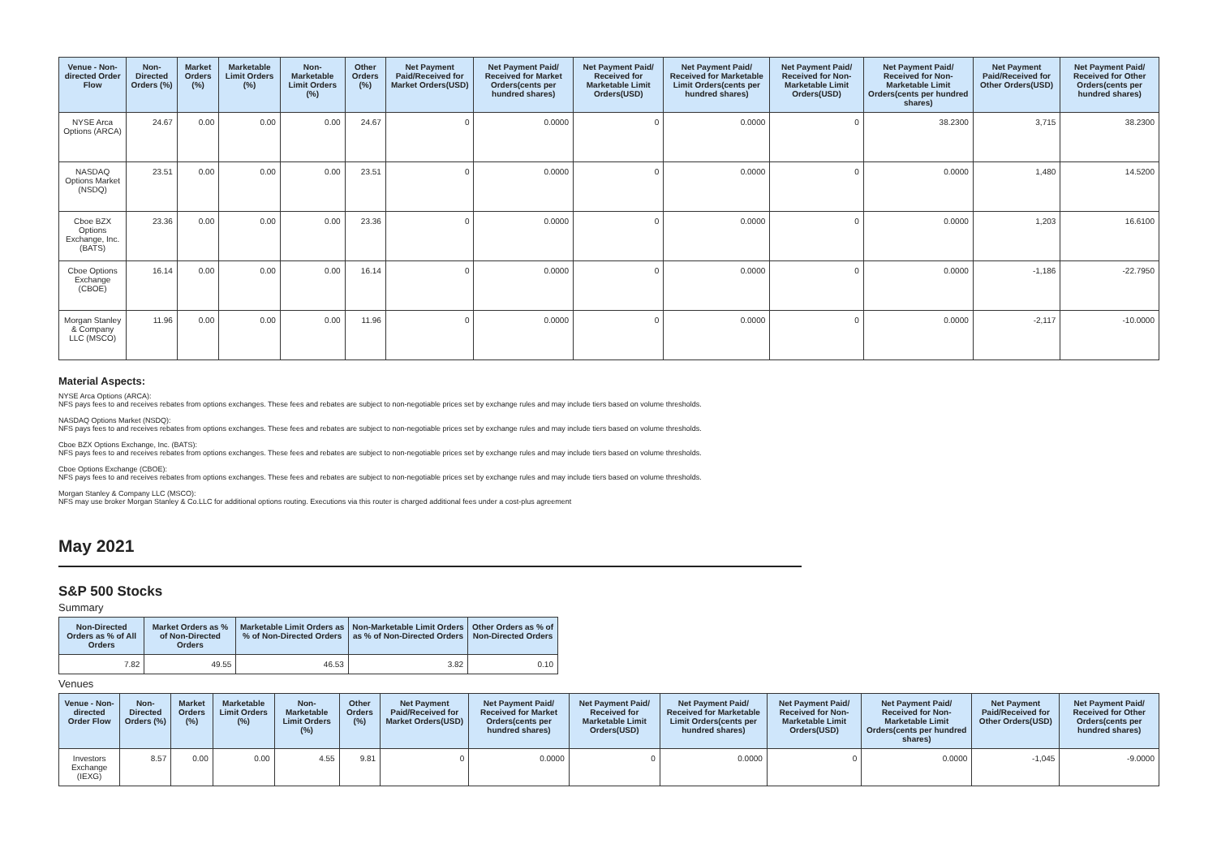| Venue - Non-directed Order Flow | Non-Directed Orders (%) | Market Orders (%) | Marketable Limit Orders (%) | Non-Marketable Limit Orders (%) | Other Orders (%) | Net Payment Paid/Received for Market Orders(USD) | Net Payment Paid/ Received for Market Orders(cents per hundred shares) | Net Payment Paid/ Received for Marketable Limit Orders(USD) | Net Payment Paid/ Received for Marketable Limit Orders(cents per hundred shares) | Net Payment Paid/ Received for Non-Marketable Limit Orders(USD) | Net Payment Paid/ Received for Non-Marketable Limit Orders(cents per hundred shares) | Net Payment Paid/Received for Other Orders(USD) | Net Payment Paid/ Received for Other Orders(cents per hundred shares) |
| --- | --- | --- | --- | --- | --- | --- | --- | --- | --- | --- | --- | --- | --- |
| NYSE Arca Options (ARCA) | 24.67 | 0.00 | 0.00 | 0.00 | 24.67 | 0 | 0.0000 | 0 | 0.0000 | 0 | 38.2300 | 3,715 | 38.2300 |
| NASDAQ Options Market (NSDQ) | 23.51 | 0.00 | 0.00 | 0.00 | 23.51 | 0 | 0.0000 | 0 | 0.0000 | 0 | 0.0000 | 1,480 | 14.5200 |
| Cboe BZX Options Exchange, Inc. (BATS) | 23.36 | 0.00 | 0.00 | 0.00 | 23.36 | 0 | 0.0000 | 0 | 0.0000 | 0 | 0.0000 | 1,203 | 16.6100 |
| Cboe Options Exchange (CBOE) | 16.14 | 0.00 | 0.00 | 0.00 | 16.14 | 0 | 0.0000 | 0 | 0.0000 | 0 | 0.0000 | -1,186 | -22.7950 |
| Morgan Stanley & Company LLC (MSCO) | 11.96 | 0.00 | 0.00 | 0.00 | 11.96 | 0 | 0.0000 | 0 | 0.0000 | 0 | 0.0000 | -2,117 | -10.0000 |
Material Aspects:
NYSE Arca Options (ARCA):
NFS pays fees to and receives rebates from options exchanges. These fees and rebates are subject to non-negotiable prices set by exchange rules and may include tiers based on volume thresholds.
NASDAQ Options Market (NSDQ):
NFS pays fees to and receives rebates from options exchanges. These fees and rebates are subject to non-negotiable prices set by exchange rules and may include tiers based on volume thresholds.
Cboe BZX Options Exchange, Inc. (BATS):
NFS pays fees to and receives rebates from options exchanges. These fees and rebates are subject to non-negotiable prices set by exchange rules and may include tiers based on volume thresholds.
Cboe Options Exchange (CBOE):
NFS pays fees to and receives rebates from options exchanges. These fees and rebates are subject to non-negotiable prices set by exchange rules and may include tiers based on volume thresholds.
Morgan Stanley & Company LLC (MSCO):
NFS may use broker Morgan Stanley & Co.LLC for additional options routing. Executions via this router is charged additional fees under a cost-plus agreement
May 2021
S&P 500 Stocks
Summary
| Non-Directed Orders as % of All Orders | Market Orders as % of Non-Directed Orders | Marketable Limit Orders as % of Non-Directed Orders | Non-Marketable Limit Orders as % of Non-Directed Orders | Other Orders as % of Non-Directed Orders |
| --- | --- | --- | --- | --- |
| 7.82 | 49.55 | 46.53 | 3.82 | 0.10 |
Venues
| Venue - Non-directed Order Flow | Non-Directed Orders (%) | Market Orders (%) | Marketable Limit Orders (%) | Non-Marketable Limit Orders (%) | Other Orders (%) | Net Payment Paid/Received for Market Orders(USD) | Net Payment Paid/ Received for Market Orders(cents per hundred shares) | Net Payment Paid/ Received for Marketable Limit Orders(USD) | Net Payment Paid/ Received for Marketable Limit Orders(cents per hundred shares) | Net Payment Paid/ Received for Non-Marketable Limit Orders(USD) | Net Payment Paid/ Received for Non-Marketable Limit Orders(cents per hundred shares) | Net Payment Paid/Received for Other Orders(USD) | Net Payment Paid/ Received for Other Orders(cents per hundred shares) |
| --- | --- | --- | --- | --- | --- | --- | --- | --- | --- | --- | --- | --- | --- |
| Investors Exchange (IEXG) | 8.57 | 0.00 | 0.00 | 4.55 | 9.81 | 0 | 0.0000 | 0 | 0.0000 | 0 | 0.0000 | -1,045 | -9.0000 |